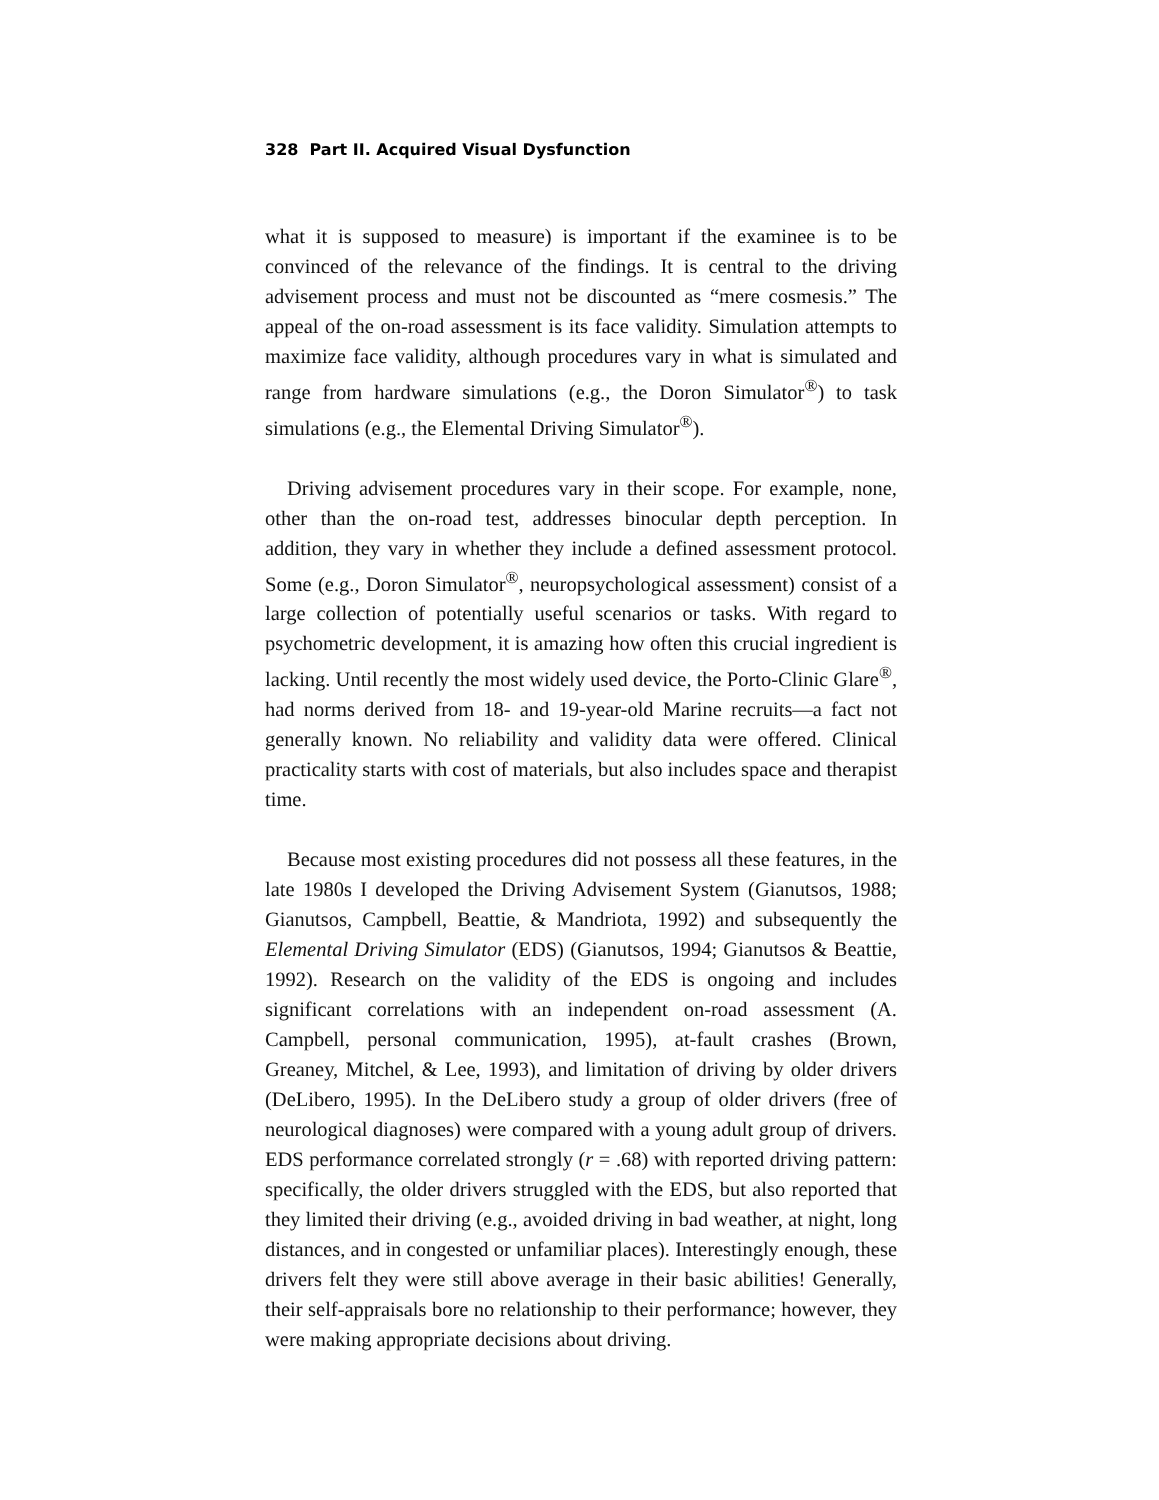328 Part II. Acquired Visual Dysfunction
what it is supposed to measure) is important if the examinee is to be convinced of the relevance of the findings. It is central to the driving advisement process and must not be discounted as “mere cosmesis.” The appeal of the on-road assessment is its face validity. Simulation attempts to maximize face validity, although procedures vary in what is simulated and range from hardware simulations (e.g., the Doron Simulator<sup>®</sup>) to task simulations (e.g., the Elemental Driving Simulator<sup>®</sup>).
Driving advisement procedures vary in their scope. For example, none, other than the on-road test, addresses binocular depth perception. In addition, they vary in whether they include a defined assessment protocol. Some (e.g., Doron Simulator<sup>®</sup>, neuropsychological assessment) consist of a large collection of potentially useful scenarios or tasks. With regard to psychometric development, it is amazing how often this crucial ingredient is lacking. Until recently the most widely used device, the Porto-Clinic Glare<sup>®</sup>, had norms derived from 18- and 19-year-old Marine recruits—a fact not generally known. No reliability and validity data were offered. Clinical practicality starts with cost of materials, but also includes space and therapist time.
Because most existing procedures did not possess all these features, in the late 1980s I developed the Driving Advisement System (Gianutsos, 1988; Gianutsos, Campbell, Beattie, & Mandriota, 1992) and subsequently the Elemental Driving Simulator (EDS) (Gianutsos, 1994; Gianutsos & Beattie, 1992). Research on the validity of the EDS is ongoing and includes significant correlations with an independent on-road assessment (A. Campbell, personal communication, 1995), at-fault crashes (Brown, Greaney, Mitchel, & Lee, 1993), and limitation of driving by older drivers (DeLibero, 1995). In the DeLibero study a group of older drivers (free of neurological diagnoses) were compared with a young adult group of drivers. EDS performance correlated strongly (r = .68) with reported driving pattern: specifically, the older drivers struggled with the EDS, but also reported that they limited their driving (e.g., avoided driving in bad weather, at night, long distances, and in congested or unfamiliar places). Interestingly enough, these drivers felt they were still above average in their basic abilities! Generally, their self-appraisals bore no relationship to their performance; however, they were making appropriate decisions about driving.